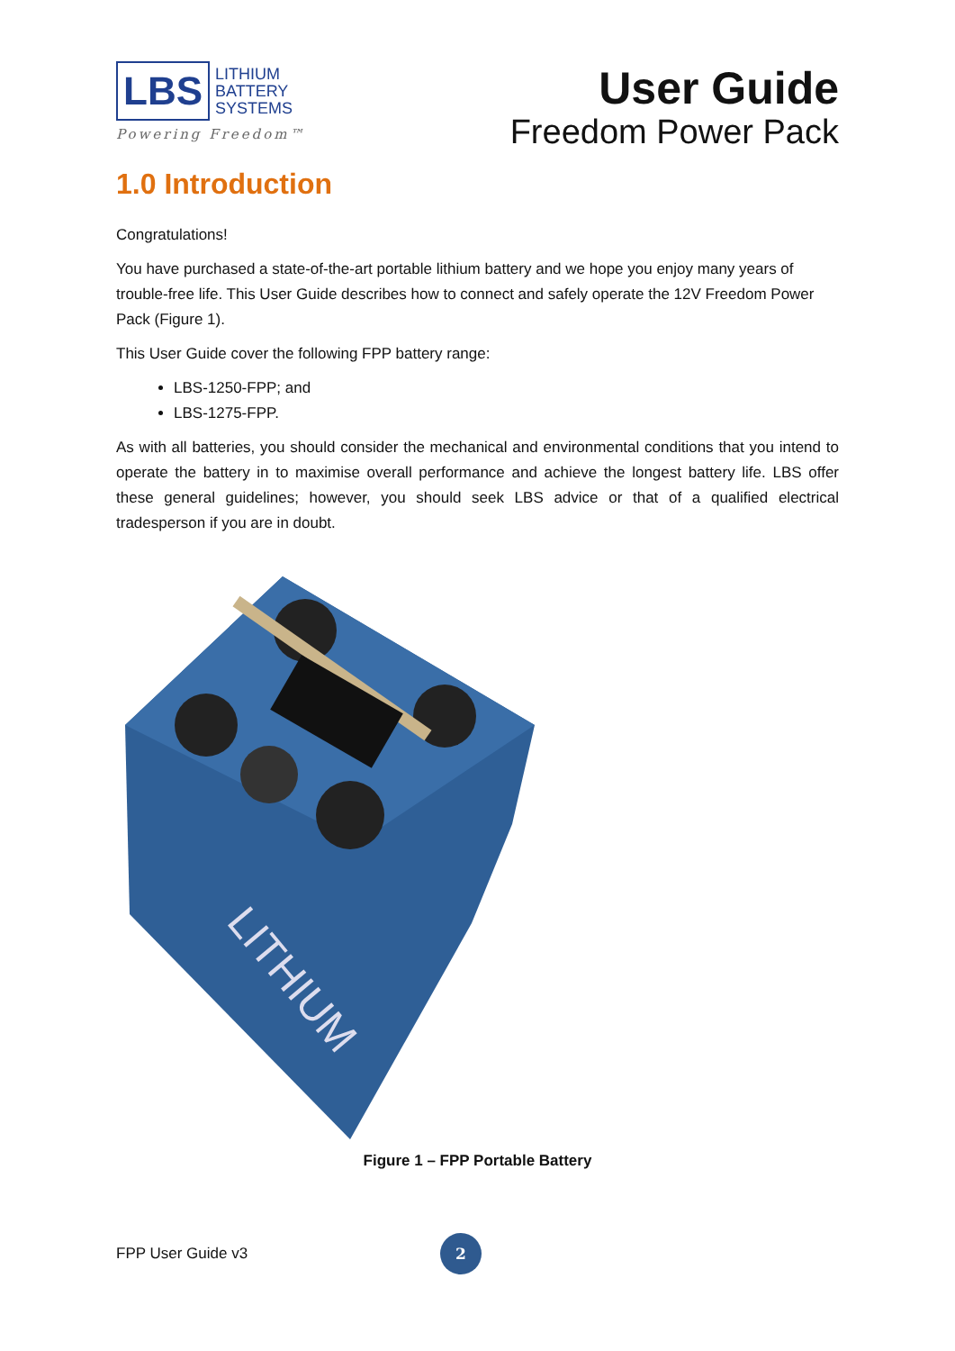LBS
LITHIUM
BATTERY
SYSTEMS
Powering Freedom™
User Guide
Freedom Power Pack
1.0 Introduction
Congratulations!
You have purchased a state-of-the-art portable lithium battery and we hope you enjoy many years of trouble-free life. This User Guide describes how to connect and safely operate the 12V Freedom Power Pack (Figure 1).
This User Guide cover the following FPP battery range:
LBS-1250-FPP; and
LBS-1275-FPP.
As with all batteries, you should consider the mechanical and environmental conditions that you intend to operate the battery in to maximise overall performance and achieve the longest battery life. LBS offer these general guidelines; however, you should seek LBS advice or that of a qualified electrical tradesperson if you are in doubt.
LITHIUM
Figure 1 – FPP Portable Battery
FPP User Guide v3 2